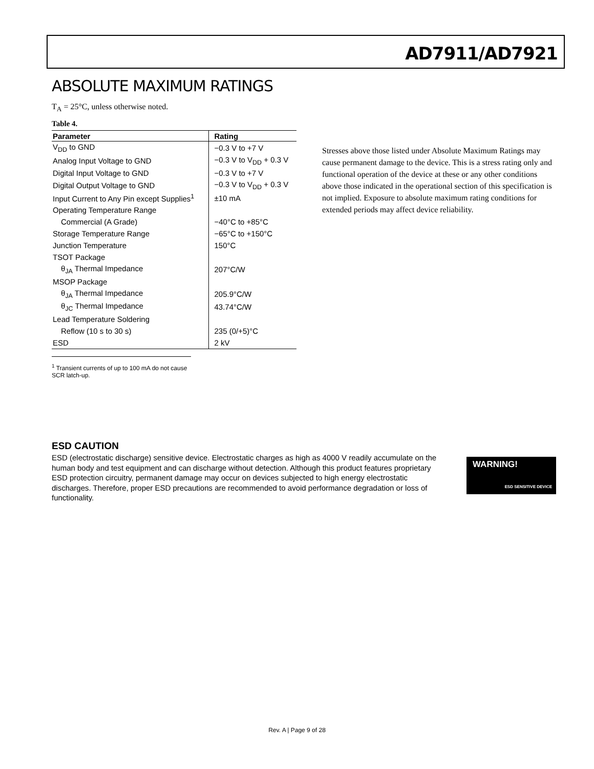AD7911/AD7921
ABSOLUTE MAXIMUM RATINGS
T<sub>A</sub> = 25°C, unless otherwise noted.
Table 4.
| Parameter | Rating |
| --- | --- |
| V<sub>DD</sub> to GND | −0.3 V to +7 V |
| Analog Input Voltage to GND | −0.3 V to V<sub>DD</sub> + 0.3 V |
| Digital Input Voltage to GND | −0.3 V to +7 V |
| Digital Output Voltage to GND | −0.3 V to V<sub>DD</sub> + 0.3 V |
| Input Current to Any Pin except Supplies<sup>1</sup> | ±10 mA |
| Operating Temperature Range | |
| Commercial (A Grade) | −40°C to +85°C |
| Storage Temperature Range | −65°C to +150°C |
| Junction Temperature | 150°C |
| TSOT Package | |
| θ<sub>JA</sub> Thermal Impedance | 207°C/W |
| MSOP Package | |
| θ<sub>JA</sub> Thermal Impedance | 205.9°C/W |
| θ<sub>JC</sub> Thermal Impedance | 43.74°C/W |
| Lead Temperature Soldering | |
| Reflow (10 s to 30 s) | 235 (0/+5)°C |
| ESD | 2 kV |
<sup>1</sup> Transient currents of up to 100 mA do not cause SCR latch-up.
Stresses above those listed under Absolute Maximum Ratings may cause permanent damage to the device. This is a stress rating only and functional operation of the device at these or any other conditions above those indicated in the operational section of this specification is not implied. Exposure to absolute maximum rating conditions for extended periods may affect device reliability.
ESD CAUTION
ESD (electrostatic discharge) sensitive device. Electrostatic charges as high as 4000 V readily accumulate on the human body and test equipment and can discharge without detection. Although this product features proprietary ESD protection circuitry, permanent damage may occur on devices subjected to high energy electrostatic discharges. Therefore, proper ESD precautions are recommended to avoid performance degradation or loss of functionality.
WARNING!
ESD SENSITIVE DEVICE
Rev. A | Page 9 of 28